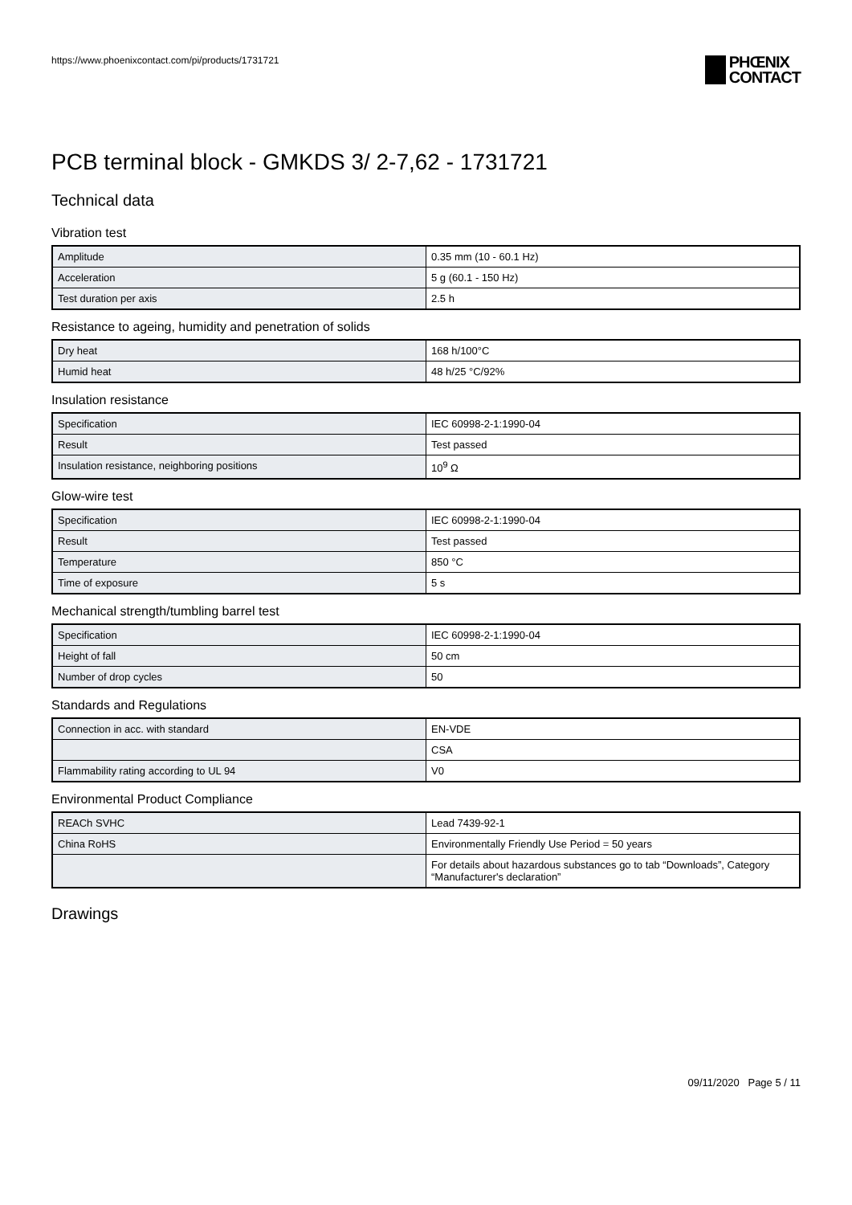https://www.phoenixcontact.com/pi/products/1731721
PHŒNIX
CONTACT
PCB terminal block - GMKDS 3/ 2-7,62 - 1731721
Technical data
Vibration test
| Amplitude | 0.35 mm (10 - 60.1 Hz) |
| Acceleration | 5 g (60.1 - 150 Hz) |
| Test duration per axis | 2.5 h |
Resistance to ageing, humidity and penetration of solids
| Dry heat | 168 h/100°C |
| Humid heat | 48 h/25 °C/92% |
Insulation resistance
| Specification | IEC 60998-2-1:1990-04 |
| Result | Test passed |
| Insulation resistance, neighboring positions | 10<sup>9</sup> Ω |
Glow-wire test
| Specification | IEC 60998-2-1:1990-04 |
| Result | Test passed |
| Temperature | 850 °C |
| Time of exposure | 5 s |
Mechanical strength/tumbling barrel test
| Specification | IEC 60998-2-1:1990-04 |
| Height of fall | 50 cm |
| Number of drop cycles | 50 |
Standards and Regulations
| Connection in acc. with standard | EN-VDE |
| | CSA |
| Flammability rating according to UL 94 | V0 |
Environmental Product Compliance
| REACh SVHC | Lead 7439-92-1 |
| China RoHS | Environmentally Friendly Use Period = 50 years |
| | For details about hazardous substances go to tab “Downloads”, Category “Manufacturer's declaration” |
Drawings
09/11/2020 Page 5 / 11